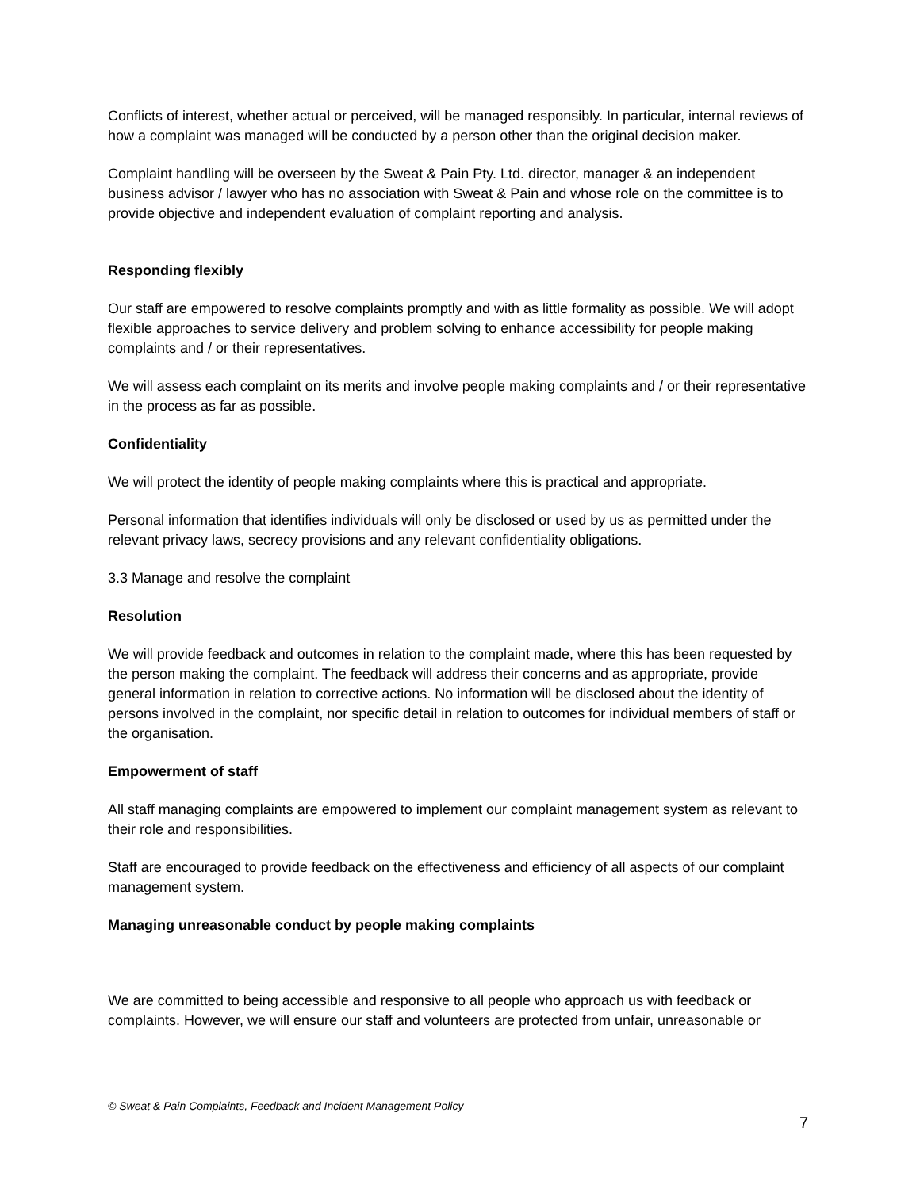Conflicts of interest, whether actual or perceived, will be managed responsibly. In particular, internal reviews of how a complaint was managed will be conducted by a person other than the original decision maker.
Complaint handling will be overseen by the Sweat & Pain Pty. Ltd. director, manager & an independent business advisor / lawyer who has no association with Sweat & Pain and whose role on the committee is to provide objective and independent evaluation of complaint reporting and analysis.
Responding flexibly
Our staff are empowered to resolve complaints promptly and with as little formality as possible. We will adopt flexible approaches to service delivery and problem solving to enhance accessibility for people making complaints and / or their representatives.
We will assess each complaint on its merits and involve people making complaints and / or their representative in the process as far as possible.
Confidentiality
We will protect the identity of people making complaints where this is practical and appropriate.
Personal information that identifies individuals will only be disclosed or used by us as permitted under the relevant privacy laws, secrecy provisions and any relevant confidentiality obligations.
3.3 Manage and resolve the complaint
Resolution
We will provide feedback and outcomes in relation to the complaint made, where this has been requested by the person making the complaint. The feedback will address their concerns and as appropriate, provide general information in relation to corrective actions. No information will be disclosed about the identity of persons involved in the complaint, nor specific detail in relation to outcomes for individual members of staff or the organisation.
Empowerment of staff
All staff managing complaints are empowered to implement our complaint management system as relevant to their role and responsibilities.
Staff are encouraged to provide feedback on the effectiveness and efficiency of all aspects of our complaint management system.
Managing unreasonable conduct by people making complaints
We are committed to being accessible and responsive to all people who approach us with feedback or complaints. However, we will ensure our staff and volunteers are protected from unfair, unreasonable or
© Sweat & Pain Complaints, Feedback and Incident Management Policy
7